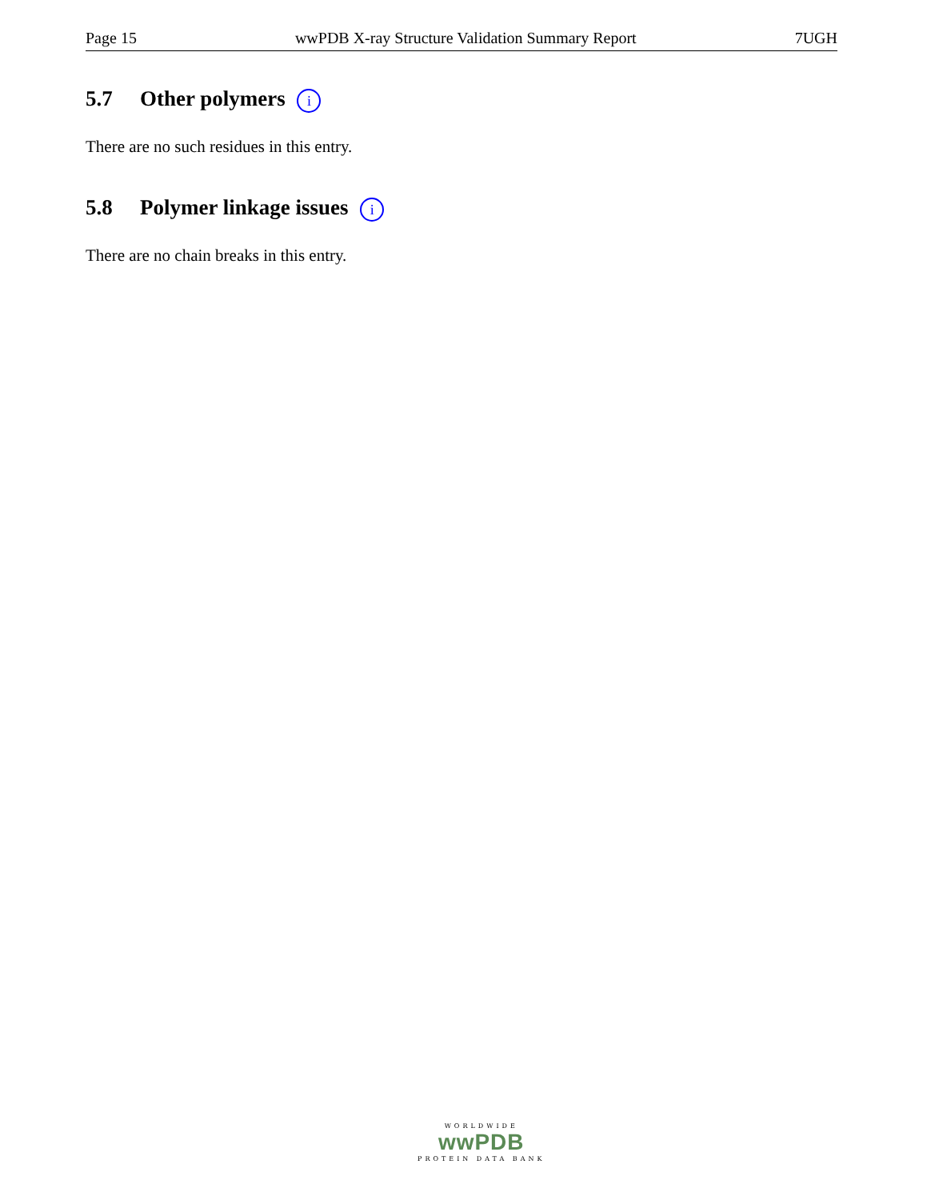Page 15 wwPDB X-ray Structure Validation Summary Report 7UGH
5.7 Other polymers i
There are no such residues in this entry.
5.8 Polymer linkage issues i
There are no chain breaks in this entry.
WORLDWIDE
wwPDB
PROTEIN DATA BANK